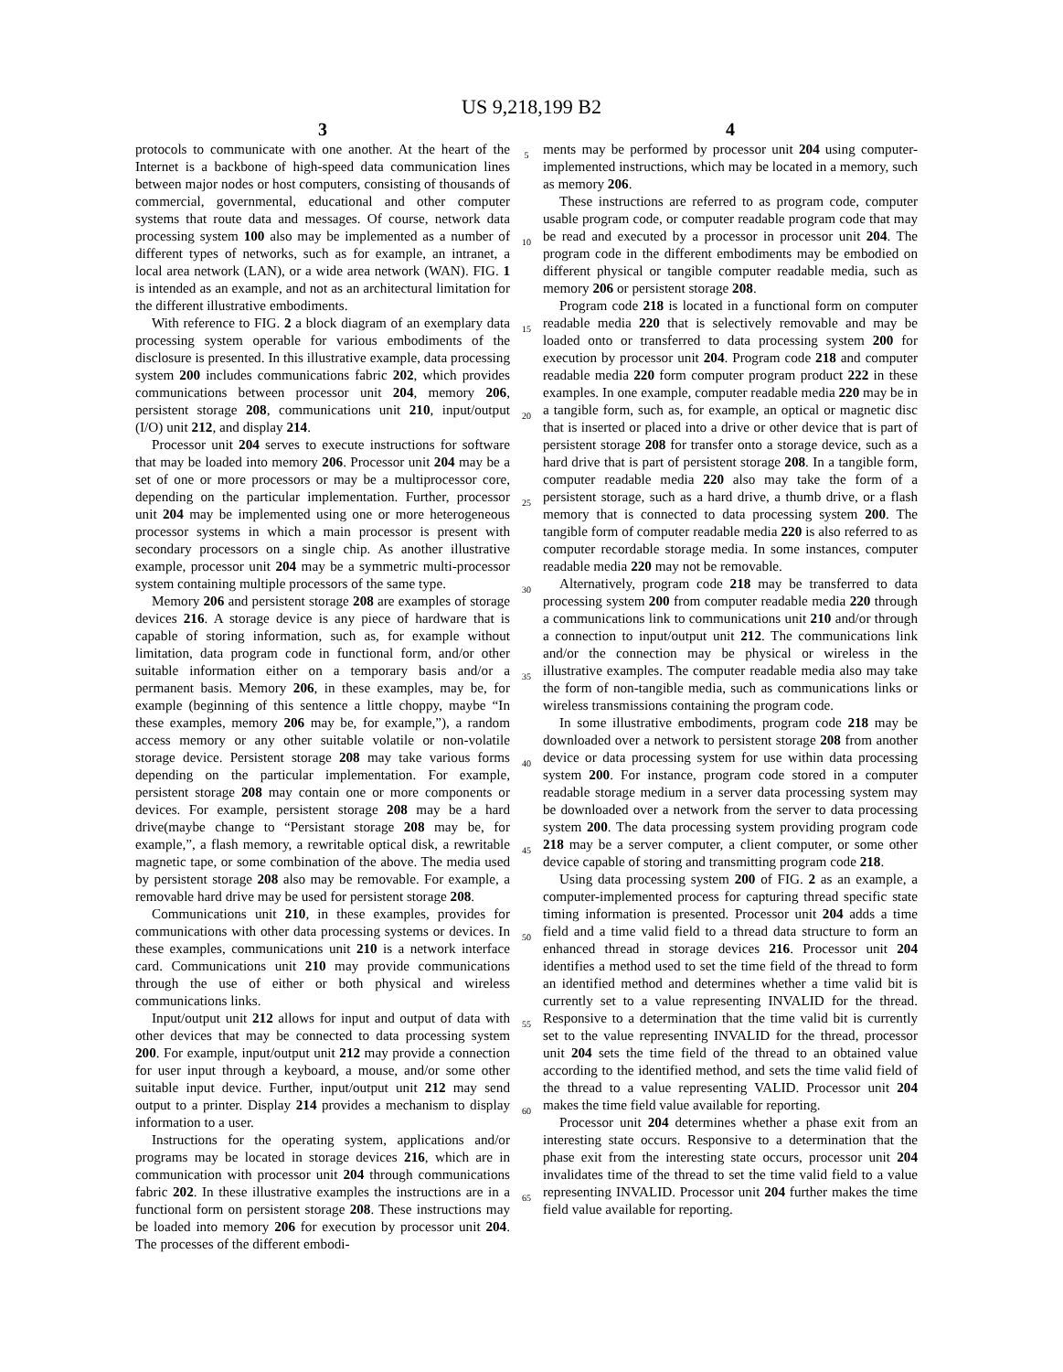US 9,218,199 B2
3
protocols to communicate with one another. At the heart of the Internet is a backbone of high-speed data communication lines between major nodes or host computers, consisting of thousands of commercial, governmental, educational and other computer systems that route data and messages. Of course, network data processing system 100 also may be implemented as a number of different types of networks, such as for example, an intranet, a local area network (LAN), or a wide area network (WAN). FIG. 1 is intended as an example, and not as an architectural limitation for the different illustrative embodiments.
With reference to FIG. 2 a block diagram of an exemplary data processing system operable for various embodiments of the disclosure is presented. In this illustrative example, data processing system 200 includes communications fabric 202, which provides communications between processor unit 204, memory 206, persistent storage 208, communications unit 210, input/output (I/O) unit 212, and display 214.
Processor unit 204 serves to execute instructions for software that may be loaded into memory 206. Processor unit 204 may be a set of one or more processors or may be a multiprocessor core, depending on the particular implementation. Further, processor unit 204 may be implemented using one or more heterogeneous processor systems in which a main processor is present with secondary processors on a single chip. As another illustrative example, processor unit 204 may be a symmetric multi-processor system containing multiple processors of the same type.
Memory 206 and persistent storage 208 are examples of storage devices 216. A storage device is any piece of hardware that is capable of storing information, such as, for example without limitation, data program code in functional form, and/or other suitable information either on a temporary basis and/or a permanent basis. Memory 206, in these examples, may be, for example (beginning of this sentence a little choppy, maybe “In these examples, memory 206 may be, for example,”), a random access memory or any other suitable volatile or non-volatile storage device. Persistent storage 208 may take various forms depending on the particular implementation. For example, persistent storage 208 may contain one or more components or devices. For example, persistent storage 208 may be a hard drive(maybe change to “Persistant storage 208 may be, for example,”, a flash memory, a rewritable optical disk, a rewritable magnetic tape, or some combination of the above. The media used by persistent storage 208 also may be removable. For example, a removable hard drive may be used for persistent storage 208.
Communications unit 210, in these examples, provides for communications with other data processing systems or devices. In these examples, communications unit 210 is a network interface card. Communications unit 210 may provide communications through the use of either or both physical and wireless communications links.
Input/output unit 212 allows for input and output of data with other devices that may be connected to data processing system 200. For example, input/output unit 212 may provide a connection for user input through a keyboard, a mouse, and/or some other suitable input device. Further, input/output unit 212 may send output to a printer. Display 214 provides a mechanism to display information to a user.
Instructions for the operating system, applications and/or programs may be located in storage devices 216, which are in communication with processor unit 204 through communications fabric 202. In these illustrative examples the instructions are in a functional form on persistent storage 208. These instructions may be loaded into memory 206 for execution by processor unit 204. The processes of the different embodi-
5
10
15
20
25
30
35
40
45
50
55
60
65
4
ments may be performed by processor unit 204 using computer-implemented instructions, which may be located in a memory, such as memory 206.
These instructions are referred to as program code, computer usable program code, or computer readable program code that may be read and executed by a processor in processor unit 204. The program code in the different embodiments may be embodied on different physical or tangible computer readable media, such as memory 206 or persistent storage 208.
Program code 218 is located in a functional form on computer readable media 220 that is selectively removable and may be loaded onto or transferred to data processing system 200 for execution by processor unit 204. Program code 218 and computer readable media 220 form computer program product 222 in these examples. In one example, computer readable media 220 may be in a tangible form, such as, for example, an optical or magnetic disc that is inserted or placed into a drive or other device that is part of persistent storage 208 for transfer onto a storage device, such as a hard drive that is part of persistent storage 208. In a tangible form, computer readable media 220 also may take the form of a persistent storage, such as a hard drive, a thumb drive, or a flash memory that is connected to data processing system 200. The tangible form of computer readable media 220 is also referred to as computer recordable storage media. In some instances, computer readable media 220 may not be removable.
Alternatively, program code 218 may be transferred to data processing system 200 from computer readable media 220 through a communications link to communications unit 210 and/or through a connection to input/output unit 212. The communications link and/or the connection may be physical or wireless in the illustrative examples. The computer readable media also may take the form of non-tangible media, such as communications links or wireless transmissions containing the program code.
In some illustrative embodiments, program code 218 may be downloaded over a network to persistent storage 208 from another device or data processing system for use within data processing system 200. For instance, program code stored in a computer readable storage medium in a server data processing system may be downloaded over a network from the server to data processing system 200. The data processing system providing program code 218 may be a server computer, a client computer, or some other device capable of storing and transmitting program code 218.
Using data processing system 200 of FIG. 2 as an example, a computer-implemented process for capturing thread specific state timing information is presented. Processor unit 204 adds a time field and a time valid field to a thread data structure to form an enhanced thread in storage devices 216. Processor unit 204 identifies a method used to set the time field of the thread to form an identified method and determines whether a time valid bit is currently set to a value representing INVALID for the thread. Responsive to a determination that the time valid bit is currently set to the value representing INVALID for the thread, processor unit 204 sets the time field of the thread to an obtained value according to the identified method, and sets the time valid field of the thread to a value representing VALID. Processor unit 204 makes the time field value available for reporting.
Processor unit 204 determines whether a phase exit from an interesting state occurs. Responsive to a determination that the phase exit from the interesting state occurs, processor unit 204 invalidates time of the thread to set the time valid field to a value representing INVALID. Processor unit 204 further makes the time field value available for reporting.